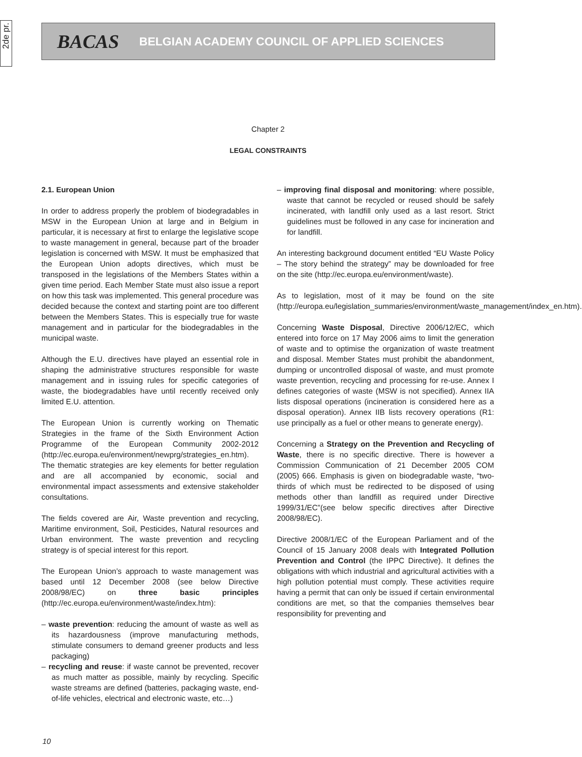2de pr.
BACAS BELGIAN ACADEMY COUNCIL OF APPLIED SCIENCES
Chapter 2
LEGAL CONSTRAINTS
2.1. European Union
In order to address properly the problem of biodegradables in MSW in the European Union at large and in Belgium in particular, it is necessary at first to enlarge the legislative scope to waste management in general, because part of the broader legislation is concerned with MSW. It must be emphasized that the European Union adopts directives, which must be transposed in the legislations of the Members States within a given time period. Each Member State must also issue a report on how this task was implemented. This general procedure was decided because the context and starting point are too different between the Members States. This is especially true for waste management and in particular for the biodegradables in the municipal waste.
Although the E.U. directives have played an essential role in shaping the administrative structures responsible for waste management and in issuing rules for specific categories of waste, the biodegradables have until recently received only limited E.U. attention.
The European Union is currently working on Thematic Strategies in the frame of the Sixth Environment Action Programme of the European Community 2002-2012 (http://ec.europa.eu/environment/newprg/strategies_en.htm). The thematic strategies are key elements for better regulation and are all accompanied by economic, social and environmental impact assessments and extensive stakeholder consultations.
The fields covered are Air, Waste prevention and recycling, Maritime environment, Soil, Pesticides, Natural resources and Urban environment. The waste prevention and recycling strategy is of special interest for this report.
The European Union’s approach to waste management was based until 12 December 2008 (see below Directive 2008/98/EC) on three basic principles (http://ec.europa.eu/environment/waste/index.htm):
– waste prevention: reducing the amount of waste as well as its hazardousness (improve manufacturing methods, stimulate consumers to demand greener products and less packaging)
– recycling and reuse: if waste cannot be prevented, recover as much matter as possible, mainly by recycling. Specific waste streams are defined (batteries, packaging waste, end-of-life vehicles, electrical and electronic waste, etc…)
– improving final disposal and monitoring: where possible, waste that cannot be recycled or reused should be safely incinerated, with landfill only used as a last resort. Strict guidelines must be followed in any case for incineration and for landfill.
An interesting background document entitled “EU Waste Policy – The story behind the strategy” may be downloaded for free on the site (http://ec.europa.eu/environment/waste).
As to legislation, most of it may be found on the site (http://europa.eu/legislation_summaries/environment/waste_management/index_en.htm).
Concerning Waste Disposal, Directive 2006/12/EC, which entered into force on 17 May 2006 aims to limit the generation of waste and to optimise the organization of waste treatment and disposal. Member States must prohibit the abandonment, dumping or uncontrolled disposal of waste, and must promote waste prevention, recycling and processing for re-use. Annex I defines categories of waste (MSW is not specified). Annex IIA lists disposal operations (incineration is considered here as a disposal operation). Annex IIB lists recovery operations (R1: use principally as a fuel or other means to generate energy).
Concerning a Strategy on the Prevention and Recycling of Waste, there is no specific directive. There is however a Commission Communication of 21 December 2005 COM (2005) 666. Emphasis is given on biodegradable waste, “two-thirds of which must be redirected to be disposed of using methods other than landfill as required under Directive 1999/31/EC”(see below specific directives after Directive 2008/98/EC).
Directive 2008/1/EC of the European Parliament and of the Council of 15 January 2008 deals with Integrated Pollution Prevention and Control (the IPPC Directive). It defines the obligations with which industrial and agricultural activities with a high pollution potential must comply. These activities require having a permit that can only be issued if certain environmental conditions are met, so that the companies themselves bear responsibility for preventing and
10